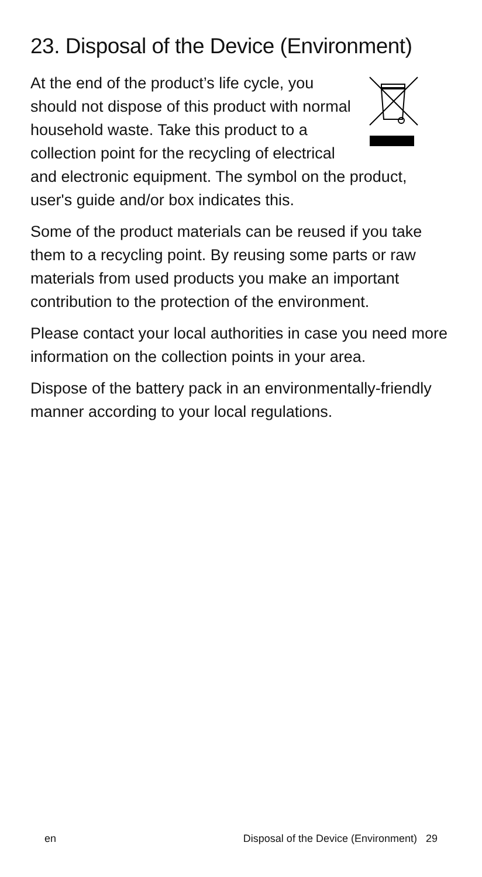23. Disposal of the Device (Environment)
At the end of the product’s life cycle, you should not dispose of this product with normal household waste. Take this product to a collection point for the recycling of electrical and electronic equipment. The symbol on the product, user's guide and/or box indicates this.
Some of the product materials can be reused if you take them to a recycling point. By reusing some parts or raw materials from used products you make an important contribution to the protection of the environment.
Please contact your local authorities in case you need more information on the collection points in your area.
Dispose of the battery pack in an environmentally-friendly manner according to your local regulations.
en Disposal of the Device (Environment) 29